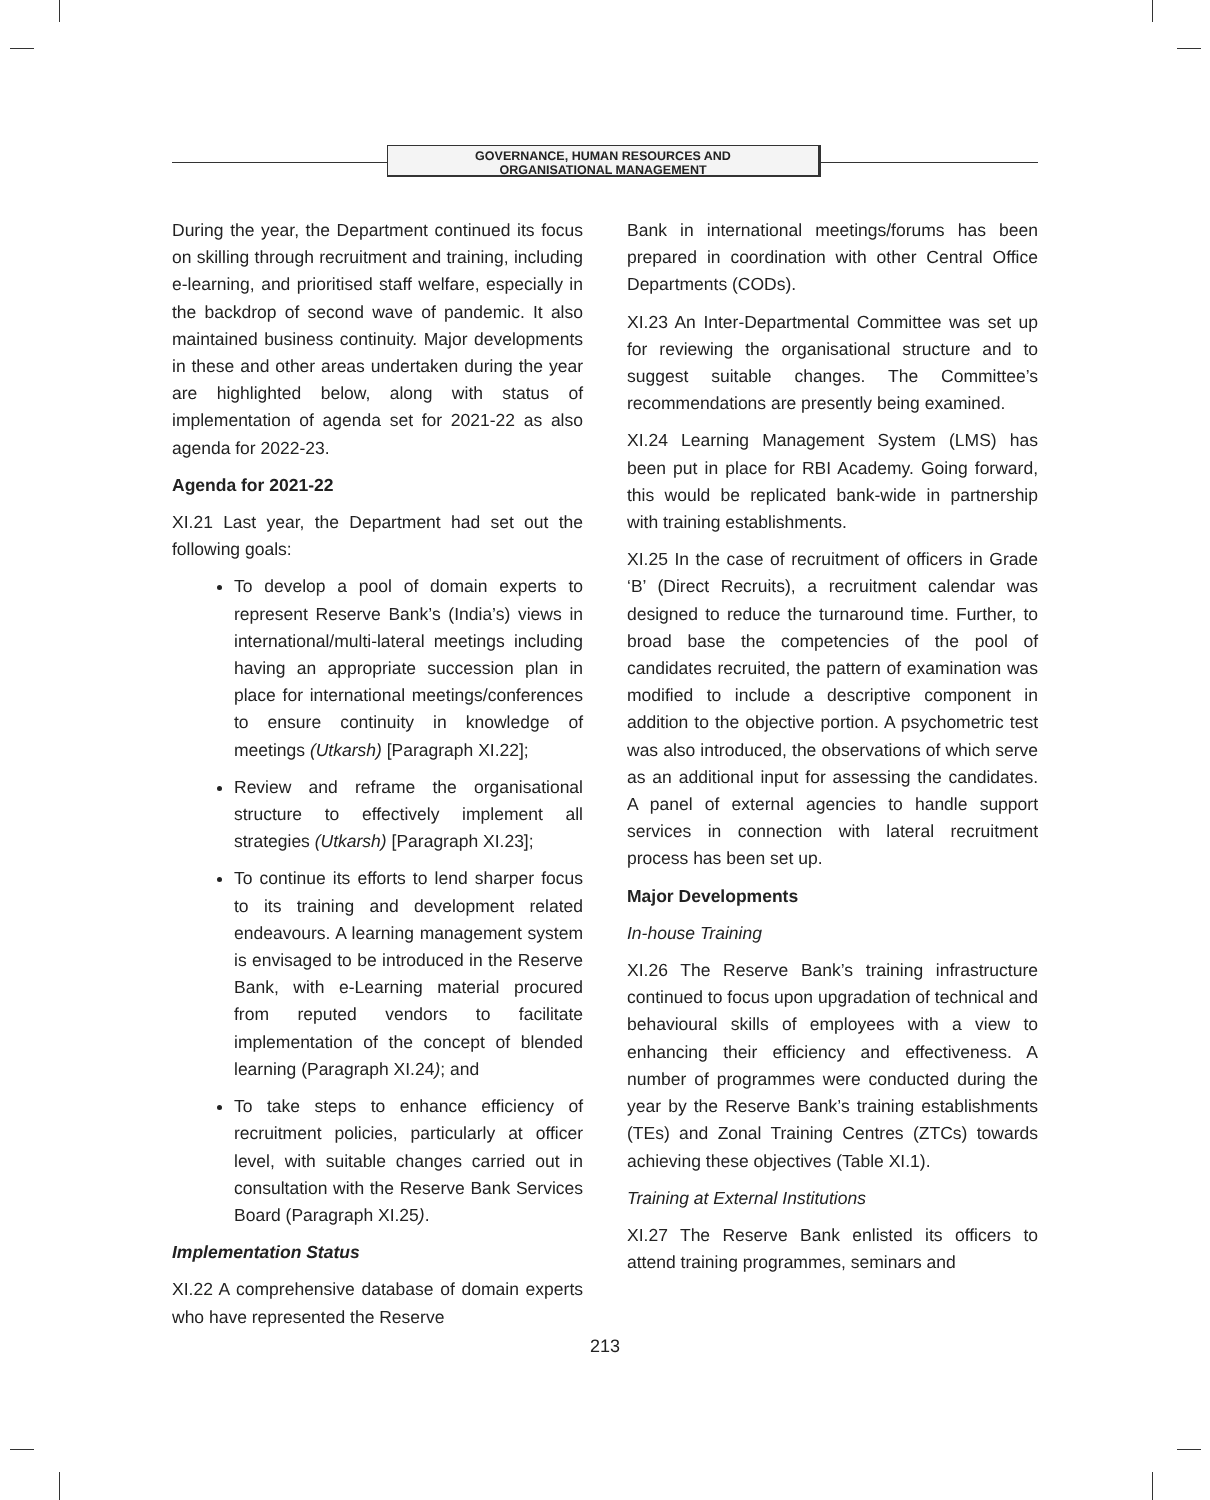GOVERNANCE, HUMAN RESOURCES AND
ORGANISATIONAL MANAGEMENT
During the year, the Department continued its focus on skilling through recruitment and training, including e-learning, and prioritised staff welfare, especially in the backdrop of second wave of pandemic. It also maintained business continuity. Major developments in these and other areas undertaken during the year are highlighted below, along with status of implementation of agenda set for 2021-22 as also agenda for 2022-23.
Agenda for 2021-22
XI.21 Last year, the Department had set out the following goals:
To develop a pool of domain experts to represent Reserve Bank’s (India’s) views in international/multi-lateral meetings including having an appropriate succession plan in place for international meetings/conferences to ensure continuity in knowledge of meetings (Utkarsh) [Paragraph XI.22];
Review and reframe the organisational structure to effectively implement all strategies (Utkarsh) [Paragraph XI.23];
To continue its efforts to lend sharper focus to its training and development related endeavours. A learning management system is envisaged to be introduced in the Reserve Bank, with e-Learning material procured from reputed vendors to facilitate implementation of the concept of blended learning (Paragraph XI.24); and
To take steps to enhance efficiency of recruitment policies, particularly at officer level, with suitable changes carried out in consultation with the Reserve Bank Services Board (Paragraph XI.25).
Implementation Status
XI.22 A comprehensive database of domain experts who have represented the Reserve
Bank in international meetings/forums has been prepared in coordination with other Central Office Departments (CODs).
XI.23 An Inter-Departmental Committee was set up for reviewing the organisational structure and to suggest suitable changes. The Committee’s recommendations are presently being examined.
XI.24 Learning Management System (LMS) has been put in place for RBI Academy. Going forward, this would be replicated bank-wide in partnership with training establishments.
XI.25 In the case of recruitment of officers in Grade ‘B’ (Direct Recruits), a recruitment calendar was designed to reduce the turnaround time. Further, to broad base the competencies of the pool of candidates recruited, the pattern of examination was modified to include a descriptive component in addition to the objective portion. A psychometric test was also introduced, the observations of which serve as an additional input for assessing the candidates. A panel of external agencies to handle support services in connection with lateral recruitment process has been set up.
Major Developments
In-house Training
XI.26 The Reserve Bank’s training infrastructure continued to focus upon upgradation of technical and behavioural skills of employees with a view to enhancing their efficiency and effectiveness. A number of programmes were conducted during the year by the Reserve Bank’s training establishments (TEs) and Zonal Training Centres (ZTCs) towards achieving these objectives (Table XI.1).
Training at External Institutions
XI.27 The Reserve Bank enlisted its officers to attend training programmes, seminars and
213